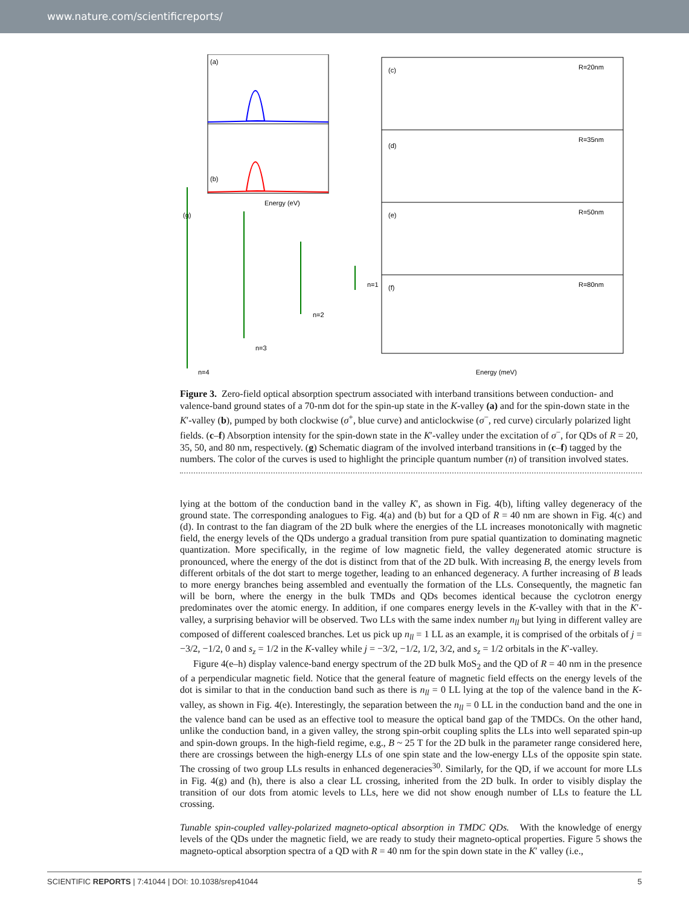www.nature.com/scientificreports/
(a)
(b)
Energy (eV)
(c)
R=20nm
(d)
R=35nm
(e)
R=50nm
(f)
R=80nm
Energy (meV)
(g)
n=4
n=3
n=2
n=1
Figure 3. Zero-field optical absorption spectrum associated with interband transitions between conduction- and valence-band ground states of a 70-nm dot for the spin-up state in the K-valley (a) and for the spin-down state in the K′-valley (b), pumped by both clockwise (σ<sup>+</sup>, blue curve) and anticlockwise (σ<sup>−</sup>, red curve) circularly polarized light fields. (c–f) Absorption intensity for the spin-down state in the K′-valley under the excitation of σ<sup>−</sup>, for QDs of R = 20, 35, 50, and 80 nm, respectively. (g) Schematic diagram of the involved interband transitions in (c–f) tagged by the numbers. The color of the curves is used to highlight the principle quantum number (n) of transition involved states.
lying at the bottom of the conduction band in the valley K′, as shown in Fig. 4(b), lifting valley degeneracy of the ground state. The corresponding analogues to Fig. 4(a) and (b) but for a QD of R = 40 nm are shown in Fig. 4(c) and (d). In contrast to the fan diagram of the 2D bulk where the energies of the LL increases monotonically with magnetic field, the energy levels of the QDs undergo a gradual transition from pure spatial quantization to dominating magnetic quantization. More specifically, in the regime of low magnetic field, the valley degenerated atomic structure is pronounced, where the energy of the dot is distinct from that of the 2D bulk. With increasing B, the energy levels from different orbitals of the dot start to merge together, leading to an enhanced degeneracy. A further increasing of B leads to more energy branches being assembled and eventually the formation of the LLs. Consequently, the magnetic fan will be born, where the energy in the bulk TMDs and QDs becomes identical because the cyclotron energy predominates over the atomic energy. In addition, if one compares energy levels in the K-valley with that in the K′-valley, a surprising behavior will be observed. Two LLs with the same index number n<sub>ll</sub> but lying in different valley are composed of different coalesced branches. Let us pick up n<sub>ll</sub> = 1 LL as an example, it is comprised of the orbitals of j = −3/2, −1/2, 0 and s<sub>z</sub> = 1/2 in the K-valley while j = −3/2, −1/2, 1/2, 3/2, and s<sub>z</sub> = 1/2 orbitals in the K′-valley.
Figure 4(e–h) display valence-band energy spectrum of the 2D bulk MoS<sub>2</sub> and the QD of R = 40 nm in the presence of a perpendicular magnetic field. Notice that the general feature of magnetic field effects on the energy levels of the dot is similar to that in the conduction band such as there is n<sub>ll</sub> = 0 LL lying at the top of the valence band in the K-valley, as shown in Fig. 4(e). Interestingly, the separation between the n<sub>ll</sub> = 0 LL in the conduction band and the one in the valence band can be used as an effective tool to measure the optical band gap of the TMDCs. On the other hand, unlike the conduction band, in a given valley, the strong spin-orbit coupling splits the LLs into well separated spin-up and spin-down groups. In the high-field regime, e.g., B ~ 25 T for the 2D bulk in the parameter range considered here, there are crossings between the high-energy LLs of one spin state and the low-energy LLs of the opposite spin state. The crossing of two group LLs results in enhanced degeneracies<sup>30</sup>. Similarly, for the QD, if we account for more LLs in Fig. 4(g) and (h), there is also a clear LL crossing, inherited from the 2D bulk. In order to visibly display the transition of our dots from atomic levels to LLs, here we did not show enough number of LLs to feature the LL crossing.
Tunable spin-coupled valley-polarized magneto-optical absorption in TMDC QDs. With the knowledge of energy levels of the QDs under the magnetic field, we are ready to study their magneto-optical properties. Figure 5 shows the magneto-optical absorption spectra of a QD with R = 40 nm for the spin down state in the K′ valley (i.e.,
SCIENTIFIC REPORTS | 7:41044 | DOI: 10.1038/srep41044 5